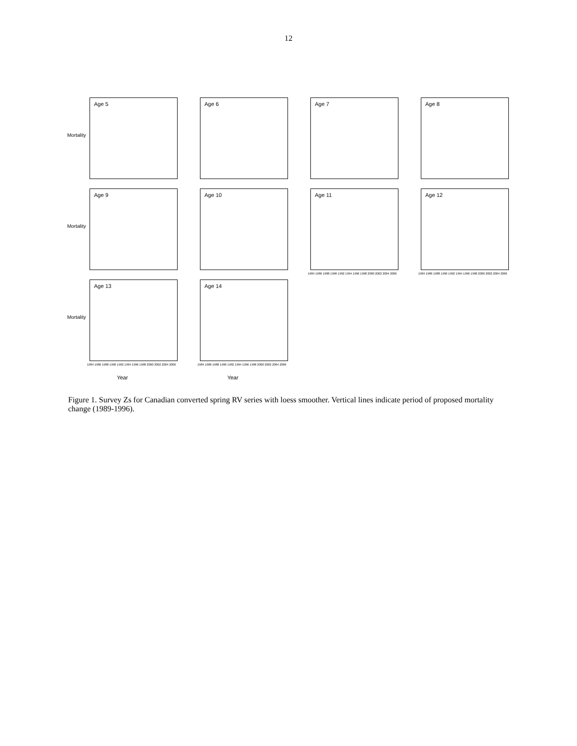12
Mortality
Age 5
Age 6
Age 7
Age 8
Mortality
Age 9
Age 10
Age 11
1984 1986 1988 1990 1992 1994 1996 1998 2000 2002 2004 2006
Age 12
1984 1986 1988 1990 1992 1994 1996 1998 2000 2002 2004 2006
Mortality
Age 13
1984 1986 1988 1990 1992 1994 1996 1998 2000 2002 2004 2006
Age 14
1984 1986 1988 1990 1992 1994 1996 1998 2000 2002 2004 2006
Year Year
Figure 1. Survey Zs for Canadian converted spring RV series with loess smoother. Vertical lines indicate period of proposed mortality change (1989-1996).